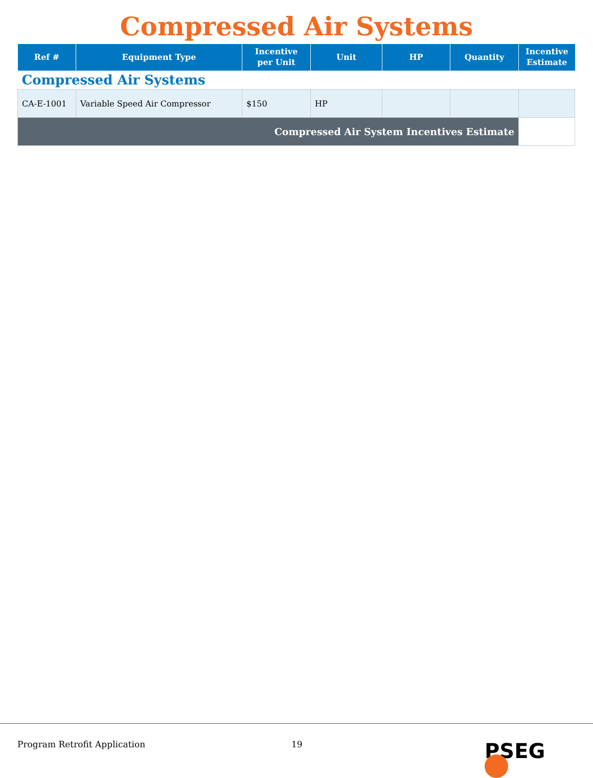Compressed Air Systems
| Ref # | Equipment Type | Incentive per Unit | Unit | HP | Quantity | Incentive Estimate |
| --- | --- | --- | --- | --- | --- | --- |
| Compressed Air Systems | | | | | | |
| CA-E-1001 | Variable Speed Air Compressor | $150 | HP | | | |
| Compressed Air System Incentives Estimate | | | | | | |
Program Retrofit Application 19 PSEG